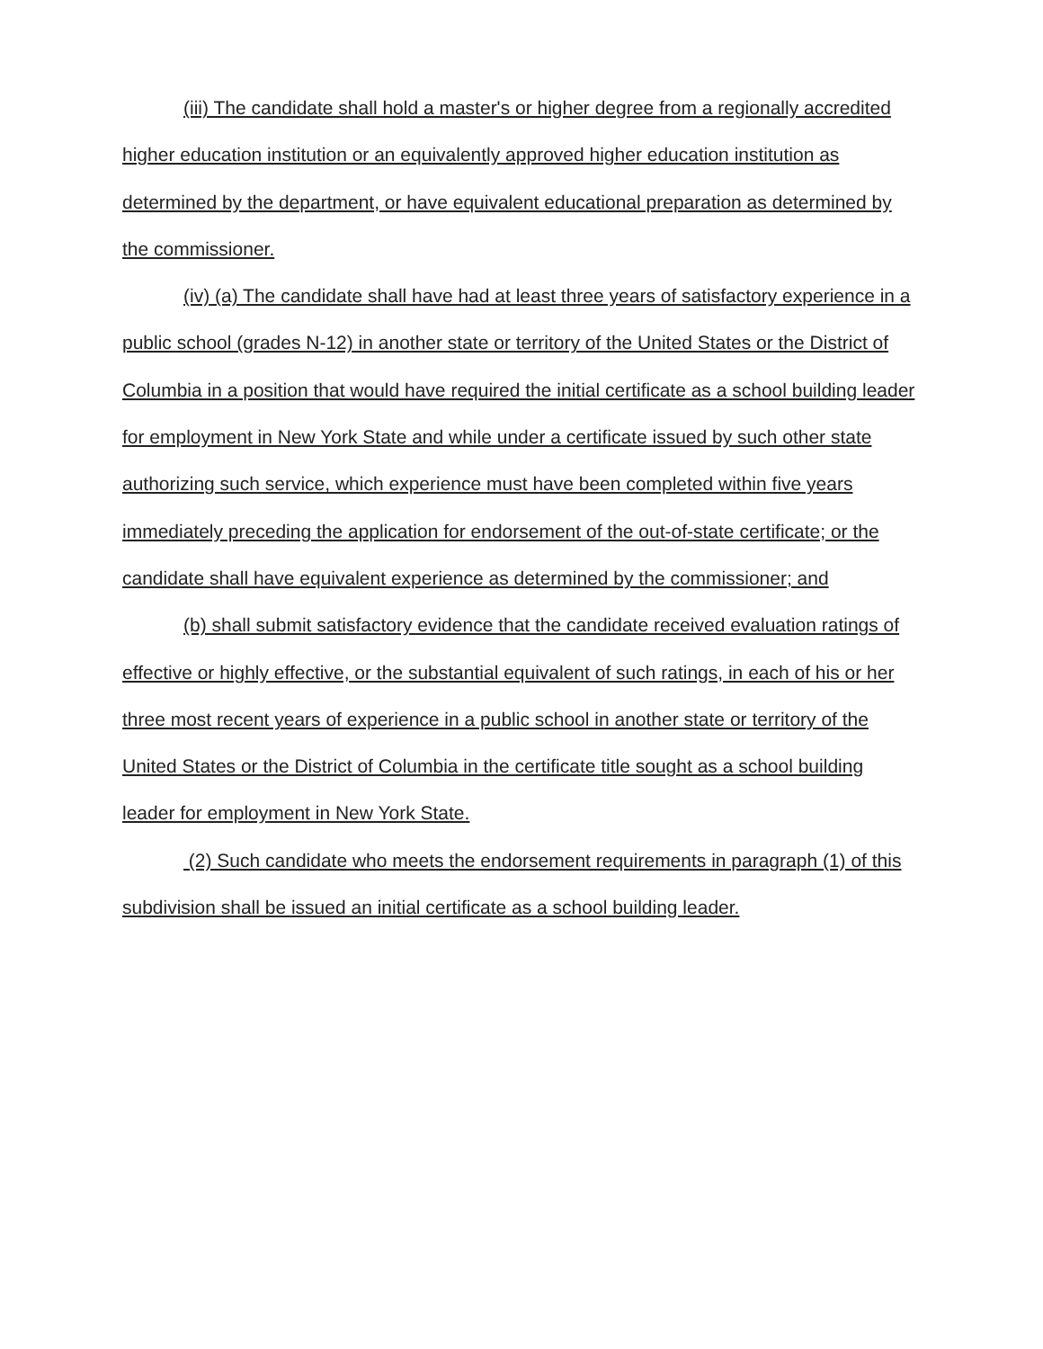(iii) The candidate shall hold a master's or higher degree from a regionally accredited higher education institution or an equivalently approved higher education institution as determined by the department, or have equivalent educational preparation as determined by the commissioner.
(iv) (a) The candidate shall have had at least three years of satisfactory experience in a public school (grades N-12) in another state or territory of the United States or the District of Columbia in a position that would have required the initial certificate as a school building leader for employment in New York State and while under a certificate issued by such other state authorizing such service, which experience must have been completed within five years immediately preceding the application for endorsement of the out-of-state certificate; or the candidate shall have equivalent experience as determined by the commissioner; and
(b) shall submit satisfactory evidence that the candidate received evaluation ratings of effective or highly effective, or the substantial equivalent of such ratings, in each of his or her three most recent years of experience in a public school in another state or territory of the United States or the District of Columbia in the certificate title sought as a school building leader for employment in New York State.
(2) Such candidate who meets the endorsement requirements in paragraph (1) of this subdivision shall be issued an initial certificate as a school building leader.